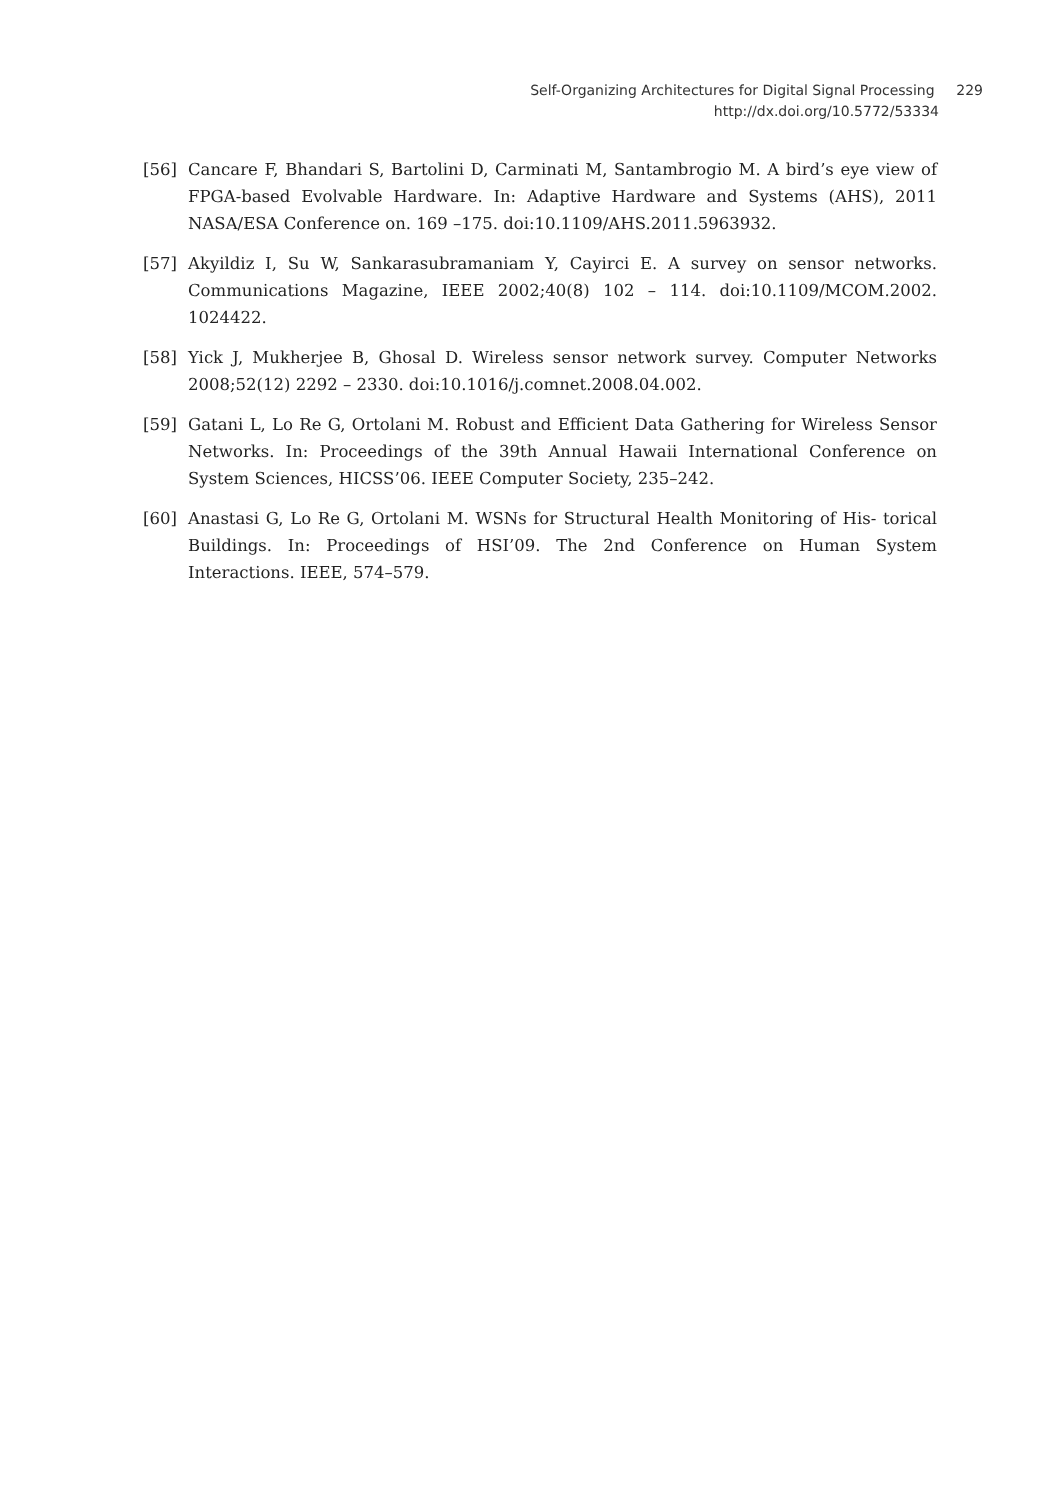Self-Organizing Architectures for Digital Signal Processing 229
http://dx.doi.org/10.5772/53334
[56] Cancare F, Bhandari S, Bartolini D, Carminati M, Santambrogio M. A bird’s eye view of FPGA-based Evolvable Hardware. In: Adaptive Hardware and Systems (AHS), 2011 NASA/ESA Conference on. 169 –175. doi:10.1109/AHS.2011.5963932.
[57] Akyildiz I, Su W, Sankarasubramaniam Y, Cayirci E. A survey on sensor networks. Communications Magazine, IEEE 2002;40(8) 102 – 114. doi:10.1109/MCOM.2002. 1024422.
[58] Yick J, Mukherjee B, Ghosal D. Wireless sensor network survey. Computer Networks 2008;52(12) 2292 – 2330. doi:10.1016/j.comnet.2008.04.002.
[59] Gatani L, Lo Re G, Ortolani M. Robust and Efficient Data Gathering for Wireless Sensor Networks. In: Proceedings of the 39th Annual Hawaii International Conference on System Sciences, HICSS’06. IEEE Computer Society, 235–242.
[60] Anastasi G, Lo Re G, Ortolani M. WSNs for Structural Health Monitoring of His- torical Buildings. In: Proceedings of HSI’09. The 2nd Conference on Human System Interactions. IEEE, 574–579.